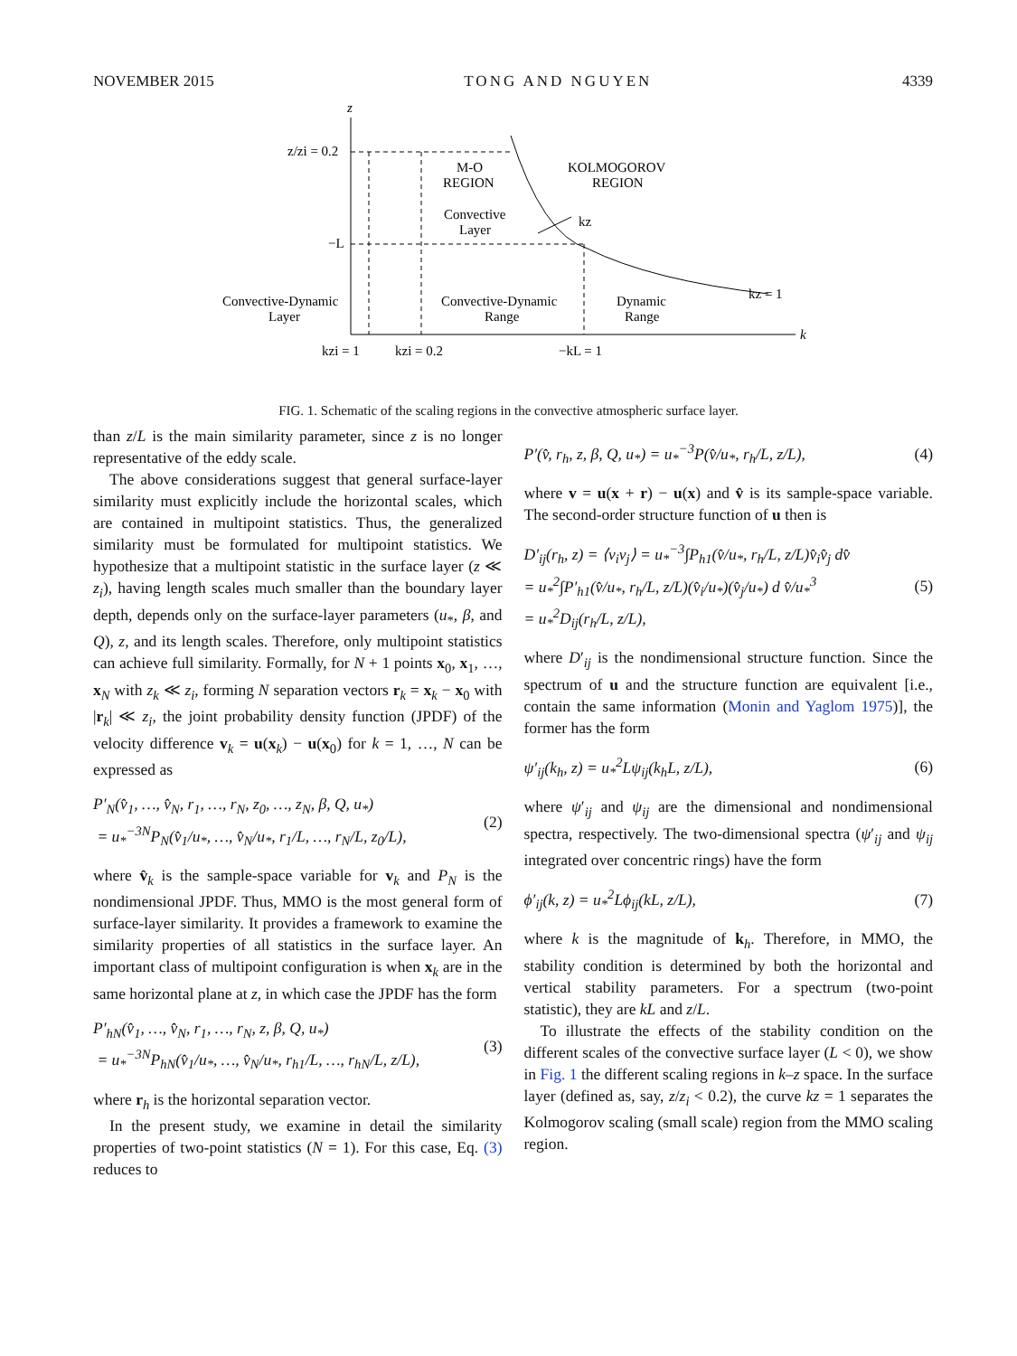NOVEMBER 2015 TONG AND NGUYEN 4339
z
k
z/zi = 0.2
−L
M-O
REGION
KOLMOGOROV
REGION
Convective
Layer
kz
Convective-Dynamic
Layer
Convective-Dynamic
Range
Dynamic
Range
kz = 1
kzi = 1
kzi = 0.2
−kL = 1
FIG. 1. Schematic of the scaling regions in the convective atmospheric surface layer.
than z/L is the main similarity parameter, since z is no longer representative of the eddy scale.
The above considerations suggest that general surface-layer similarity must explicitly include the horizontal scales, which are contained in multipoint statistics. Thus, the generalized similarity must be formulated for multipoint statistics. We hypothesize that a multipoint statistic in the surface layer (z ≪ z<sub>i</sub>), having length scales much smaller than the boundary layer depth, depends only on the surface-layer parameters (u<sub>*</sub>, β, and Q), z, and its length scales. Therefore, only multipoint statistics can achieve full similarity. Formally, for N + 1 points x<sub>0</sub>, x<sub>1</sub>, …, x<sub>N</sub> with z<sub>k</sub> ≪ z<sub>i</sub>, forming N separation vectors r<sub>k</sub> = x<sub>k</sub> − x<sub>0</sub> with |r<sub>k</sub>| ≪ z<sub>i</sub>, the joint probability density function (JPDF) of the velocity difference v<sub>k</sub> = u(x<sub>k</sub>) − u(x<sub>0</sub>) for k = 1, …, N can be expressed as
P′<sub>N</sub>(v̂<sub>1</sub>, …, v̂<sub>N</sub>, r<sub>1</sub>, …, r<sub>N</sub>, z<sub>0</sub>, …, z<sub>N</sub>, β, Q, u<sub>*</sub>)
= u<sub>*</sub><sup>−3N</sup>P<sub>N</sub>(v̂<sub>1</sub>/u<sub>*</sub>, …, v̂<sub>N</sub>/u<sub>*</sub>, r<sub>1</sub>/L, …, r<sub>N</sub>/L, z<sub>0</sub>/L), (2)
where v̂<sub>k</sub> is the sample-space variable for v<sub>k</sub> and P<sub>N</sub> is the nondimensional JPDF. Thus, MMO is the most general form of surface-layer similarity. It provides a framework to examine the similarity properties of all statistics in the surface layer. An important class of multipoint configuration is when x<sub>k</sub> are in the same horizontal plane at z, in which case the JPDF has the form
P′<sub>hN</sub>(v̂<sub>1</sub>, …, v̂<sub>N</sub>, r<sub>1</sub>, …, r<sub>N</sub>, z, β, Q, u<sub>*</sub>)
= u<sub>*</sub><sup>−3N</sup>P<sub>hN</sub>(v̂<sub>1</sub>/u<sub>*</sub>, …, v̂<sub>N</sub>/u<sub>*</sub>, r<sub>h1</sub>/L, …, r<sub>hN</sub>/L, z/L), (3)
where r<sub>h</sub> is the horizontal separation vector.
In the present study, we examine in detail the similarity properties of two-point statistics (N = 1). For this case, Eq. (3) reduces to
P′(v̂, r<sub>h</sub>, z, β, Q, u<sub>*</sub>) = u<sub>*</sub><sup>−3</sup>P(v̂/u<sub>*</sub>, r<sub>h</sub>/L, z/L), (4)
where v = u(x + r) − u(x) and v̂ is its sample-space variable. The second-order structure function of u then is
D′<sub>ij</sub>(r<sub>h</sub>, z) = ⟨v<sub>i</sub>v<sub>j</sub>⟩ = u<sub>*</sub><sup>−3</sup>∫P<sub>h1</sub>(v̂/u<sub>*</sub>, r<sub>h</sub>/L, z/L)v̂<sub>i</sub>v̂<sub>j</sub> dv̂
= u<sub>*</sub><sup>2</sup>∫P′<sub>h1</sub>(v̂/u<sub>*</sub>, r<sub>h</sub>/L, z/L)(v̂<sub>i</sub>/u<sub>*</sub>)(v̂<sub>j</sub>/u<sub>*</sub>) d v̂/u<sub>*</sub><sup>3</sup>
= u<sub>*</sub><sup>2</sup>D<sub>ij</sub>(r<sub>h</sub>/L, z/L), (5)
where D′<sub>ij</sub> is the nondimensional structure function. Since the spectrum of u and the structure function are equivalent [i.e., contain the same information (Monin and Yaglom 1975)], the former has the form
ψ′<sub>ij</sub>(k<sub>h</sub>, z) = u<sub>*</sub><sup>2</sup>Lψ<sub>ij</sub>(k<sub>h</sub>L, z/L), (6)
where ψ′<sub>ij</sub> and ψ<sub>ij</sub> are the dimensional and nondimensional spectra, respectively. The two-dimensional spectra (ψ′<sub>ij</sub> and ψ<sub>ij</sub> integrated over concentric rings) have the form
ϕ′<sub>ij</sub>(k, z) = u<sub>*</sub><sup>2</sup>Lϕ<sub>ij</sub>(kL, z/L), (7)
where k is the magnitude of k<sub>h</sub>. Therefore, in MMO, the stability condition is determined by both the horizontal and vertical stability parameters. For a spectrum (two-point statistic), they are kL and z/L.
To illustrate the effects of the stability condition on the different scales of the convective surface layer (L < 0), we show in Fig. 1 the different scaling regions in k–z space. In the surface layer (defined as, say, z/z<sub>i</sub> < 0.2), the curve kz = 1 separates the Kolmogorov scaling (small scale) region from the MMO scaling region.